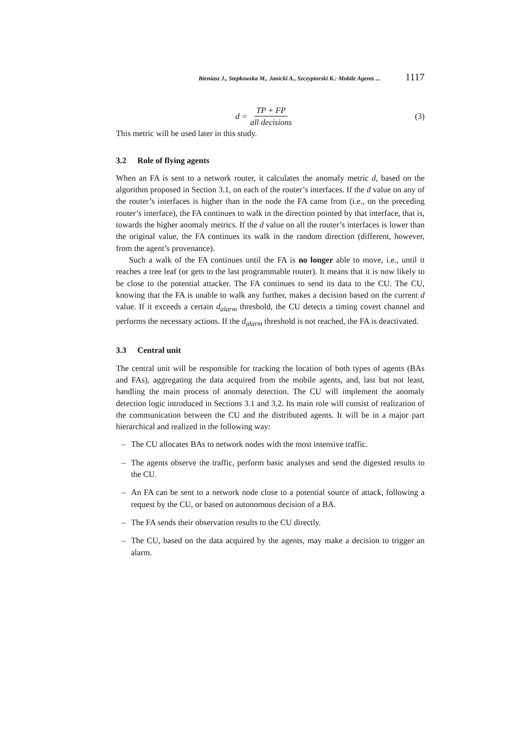Bieniasz J., Stepkowska M., Janicki A., Szczypiorski K.: Mobile Agents ... 1117
d = TP + FP all decisions (3)
This metric will be used later in this study.
3.2 Role of flying agents
When an FA is sent to a network router, it calculates the anomaly metric d, based on the algorithm proposed in Section 3.1, on each of the router’s interfaces. If the d value on any of the router’s interfaces is higher than in the node the FA came from (i.e., on the preceding router’s interface), the FA continues to walk in the direction pointed by that interface, that is, towards the higher anomaly metrics. If the d value on all the router’s interfaces is lower than the original value, the FA continues its walk in the random direction (different, however, from the agent’s provenance).
Such a walk of the FA continues until the FA is no longer able to move, i.e., until it reaches a tree leaf (or gets to the last programmable router). It means that it is now likely to be close to the potential attacker. The FA continues to send its data to the CU. The CU, knowing that the FA is unable to walk any further, makes a decision based on the current d value. If it exceeds a certain d<sub>alarm</sub> threshold, the CU detects a timing covert channel and performs the necessary actions. If the d<sub>alarm</sub> threshold is not reached, the FA is deactivated.
3.3 Central unit
The central unit will be responsible for tracking the location of both types of agents (BAs and FAs), aggregating the data acquired from the mobile agents, and, last but not least, handling the main process of anomaly detection. The CU will implement the anomaly detection logic introduced in Sections 3.1 and 3.2. Its main role will consist of realization of the communication between the CU and the distributed agents. It will be in a major part hierarchical and realized in the following way:
– The CU allocates BAs to network nodes with the most intensive traffic.
– The agents observe the traffic, perform basic analyses and send the digested results to the CU.
– An FA can be sent to a network node close to a potential source of attack, following a request by the CU, or based on autonomous decision of a BA.
– The FA sends their observation results to the CU directly.
– The CU, based on the data acquired by the agents, may make a decision to trigger an alarm.